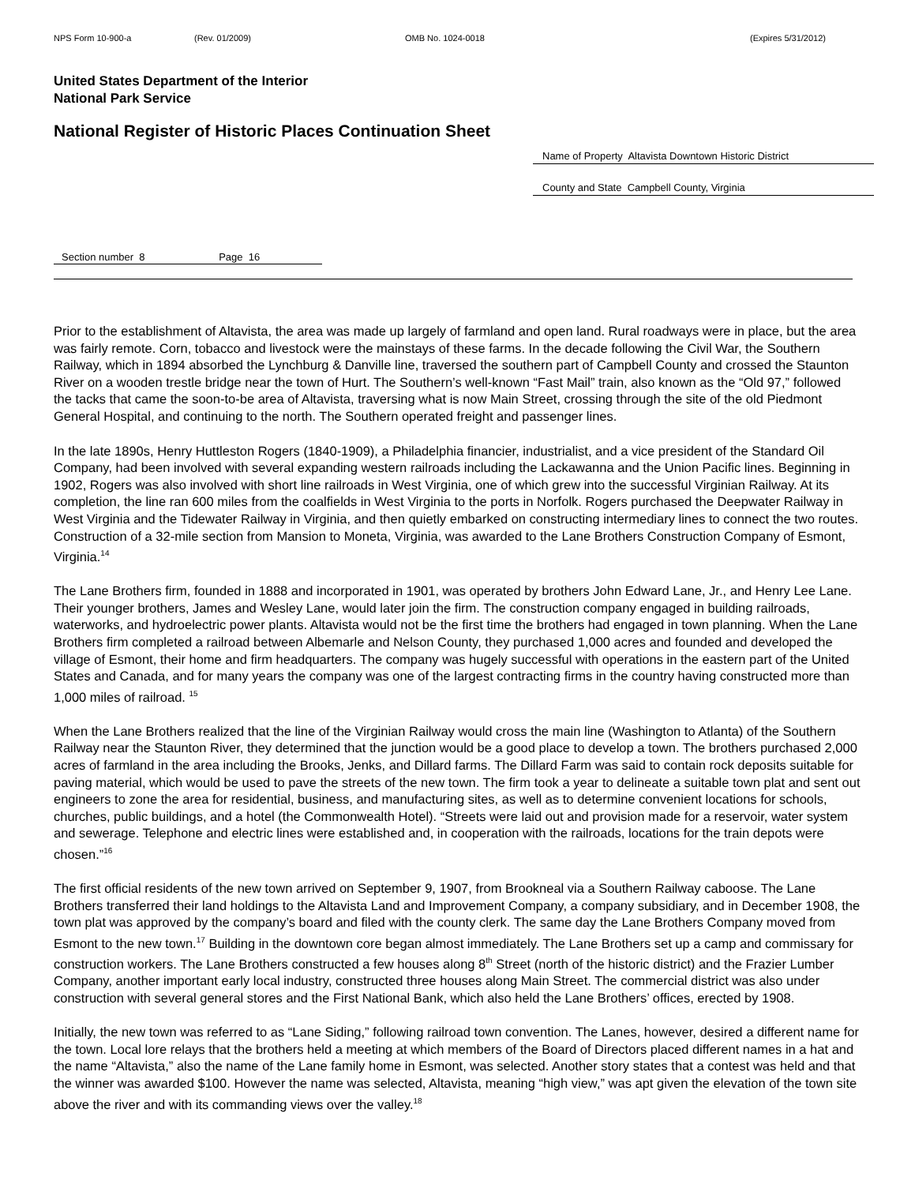NPS Form 10-900-a (Rev. 01/2009) OMB No. 1024-0018 (Expires 5/31/2012)
United States Department of the Interior
National Park Service
National Register of Historic Places Continuation Sheet
Name of Property Altavista Downtown Historic District
County and State Campbell County, Virginia
Section number 8 Page 16
Prior to the establishment of Altavista, the area was made up largely of farmland and open land. Rural roadways were in place, but the area was fairly remote. Corn, tobacco and livestock were the mainstays of these farms. In the decade following the Civil War, the Southern Railway, which in 1894 absorbed the Lynchburg & Danville line, traversed the southern part of Campbell County and crossed the Staunton River on a wooden trestle bridge near the town of Hurt. The Southern’s well-known “Fast Mail” train, also known as the “Old 97,” followed the tacks that came the soon-to-be area of Altavista, traversing what is now Main Street, crossing through the site of the old Piedmont General Hospital, and continuing to the north. The Southern operated freight and passenger lines.
In the late 1890s, Henry Huttleston Rogers (1840-1909), a Philadelphia financier, industrialist, and a vice president of the Standard Oil Company, had been involved with several expanding western railroads including the Lackawanna and the Union Pacific lines. Beginning in 1902, Rogers was also involved with short line railroads in West Virginia, one of which grew into the successful Virginian Railway. At its completion, the line ran 600 miles from the coalfields in West Virginia to the ports in Norfolk. Rogers purchased the Deepwater Railway in West Virginia and the Tidewater Railway in Virginia, and then quietly embarked on constructing intermediary lines to connect the two routes. Construction of a 32-mile section from Mansion to Moneta, Virginia, was awarded to the Lane Brothers Construction Company of Esmont, Virginia.<sup>14</sup>
The Lane Brothers firm, founded in 1888 and incorporated in 1901, was operated by brothers John Edward Lane, Jr., and Henry Lee Lane. Their younger brothers, James and Wesley Lane, would later join the firm. The construction company engaged in building railroads, waterworks, and hydroelectric power plants. Altavista would not be the first time the brothers had engaged in town planning. When the Lane Brothers firm completed a railroad between Albemarle and Nelson County, they purchased 1,000 acres and founded and developed the village of Esmont, their home and firm headquarters. The company was hugely successful with operations in the eastern part of the United States and Canada, and for many years the company was one of the largest contracting firms in the country having constructed more than 1,000 miles of railroad. <sup>15</sup>
When the Lane Brothers realized that the line of the Virginian Railway would cross the main line (Washington to Atlanta) of the Southern Railway near the Staunton River, they determined that the junction would be a good place to develop a town. The brothers purchased 2,000 acres of farmland in the area including the Brooks, Jenks, and Dillard farms. The Dillard Farm was said to contain rock deposits suitable for paving material, which would be used to pave the streets of the new town. The firm took a year to delineate a suitable town plat and sent out engineers to zone the area for residential, business, and manufacturing sites, as well as to determine convenient locations for schools, churches, public buildings, and a hotel (the Commonwealth Hotel). “Streets were laid out and provision made for a reservoir, water system and sewerage. Telephone and electric lines were established and, in cooperation with the railroads, locations for the train depots were chosen.”<sup>16</sup>
The first official residents of the new town arrived on September 9, 1907, from Brookneal via a Southern Railway caboose. The Lane Brothers transferred their land holdings to the Altavista Land and Improvement Company, a company subsidiary, and in December 1908, the town plat was approved by the company’s board and filed with the county clerk. The same day the Lane Brothers Company moved from Esmont to the new town.<sup>17</sup> Building in the downtown core began almost immediately. The Lane Brothers set up a camp and commissary for construction workers. The Lane Brothers constructed a few houses along 8<sup>th</sup> Street (north of the historic district) and the Frazier Lumber Company, another important early local industry, constructed three houses along Main Street. The commercial district was also under construction with several general stores and the First National Bank, which also held the Lane Brothers’ offices, erected by 1908.
Initially, the new town was referred to as “Lane Siding,” following railroad town convention. The Lanes, however, desired a different name for the town. Local lore relays that the brothers held a meeting at which members of the Board of Directors placed different names in a hat and the name “Altavista,” also the name of the Lane family home in Esmont, was selected. Another story states that a contest was held and that the winner was awarded $100. However the name was selected, Altavista, meaning “high view,” was apt given the elevation of the town site above the river and with its commanding views over the valley.<sup>18</sup>